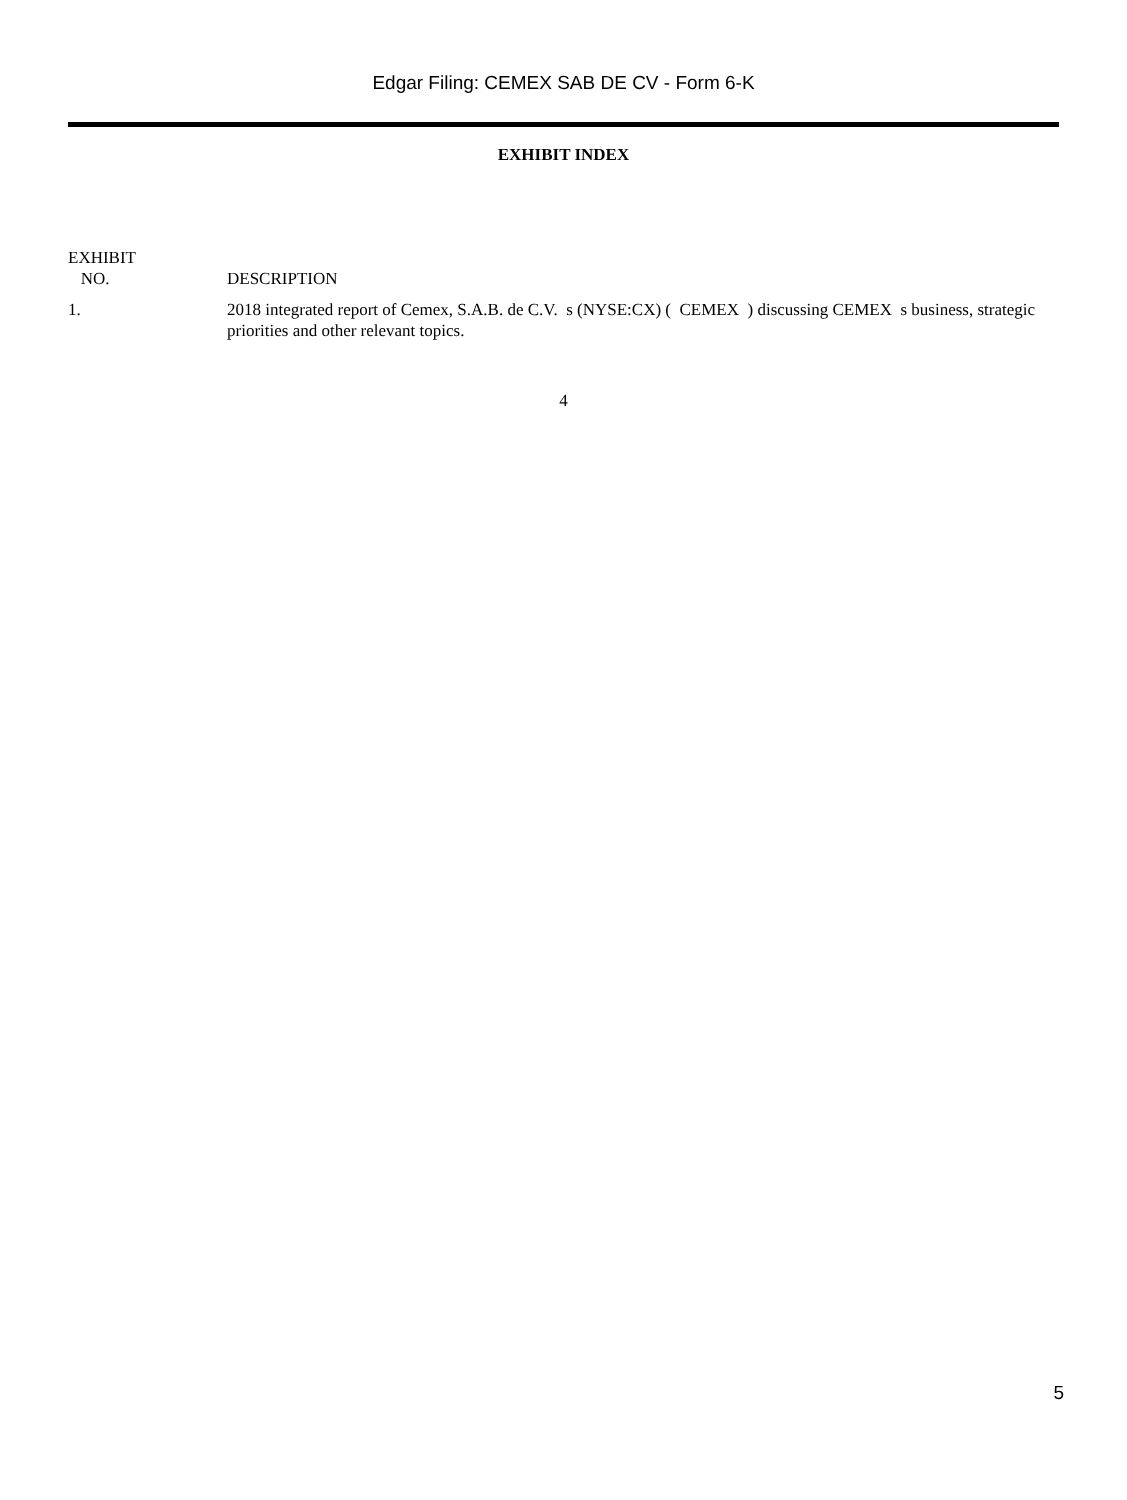Edgar Filing: CEMEX SAB DE CV - Form 6-K
EXHIBIT INDEX
| EXHIBIT NO. | DESCRIPTION |
| --- | --- |
| 1. | 2018 integrated report of Cemex, S.A.B. de C.V. s (NYSE:CX) ( CEMEX ) discussing CEMEX s business, strategic priorities and other relevant topics. |
4
5